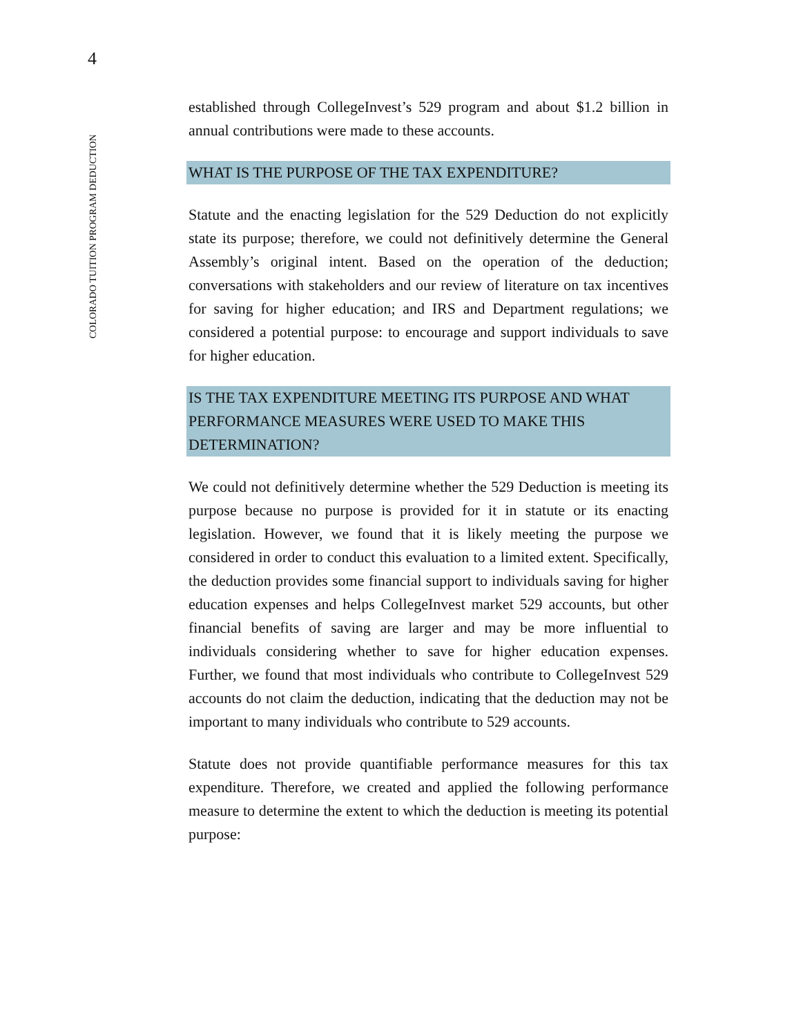4
COLORADO TUITION PROGRAM DEDUCTION
established through CollegeInvest’s 529 program and about $1.2 billion in annual contributions were made to these accounts.
WHAT IS THE PURPOSE OF THE TAX EXPENDITURE?
Statute and the enacting legislation for the 529 Deduction do not explicitly state its purpose; therefore, we could not definitively determine the General Assembly’s original intent. Based on the operation of the deduction; conversations with stakeholders and our review of literature on tax incentives for saving for higher education; and IRS and Department regulations; we considered a potential purpose: to encourage and support individuals to save for higher education.
IS THE TAX EXPENDITURE MEETING ITS PURPOSE AND WHAT PERFORMANCE MEASURES WERE USED TO MAKE THIS DETERMINATION?
We could not definitively determine whether the 529 Deduction is meeting its purpose because no purpose is provided for it in statute or its enacting legislation. However, we found that it is likely meeting the purpose we considered in order to conduct this evaluation to a limited extent. Specifically, the deduction provides some financial support to individuals saving for higher education expenses and helps CollegeInvest market 529 accounts, but other financial benefits of saving are larger and may be more influential to individuals considering whether to save for higher education expenses. Further, we found that most individuals who contribute to CollegeInvest 529 accounts do not claim the deduction, indicating that the deduction may not be important to many individuals who contribute to 529 accounts.
Statute does not provide quantifiable performance measures for this tax expenditure. Therefore, we created and applied the following performance measure to determine the extent to which the deduction is meeting its potential purpose: